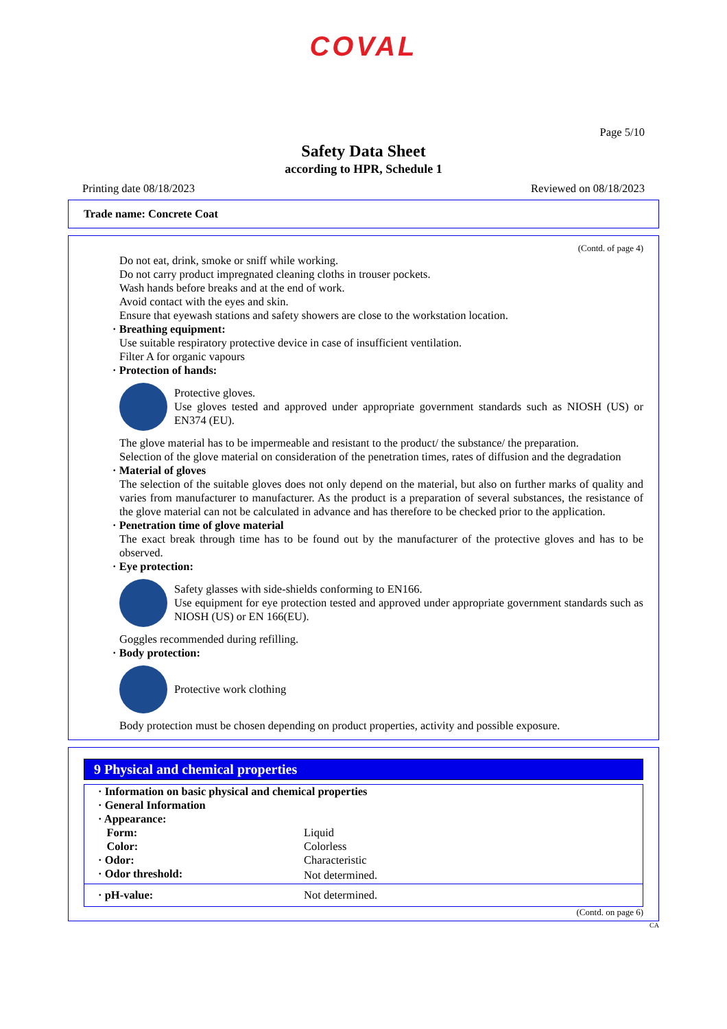COVAL
Page 5/10
Safety Data Sheet
according to HPR, Schedule 1
Printing date 08/18/2023 Reviewed on 08/18/2023
Trade name: Concrete Coat
(Contd. of page 4)
Do not eat, drink, smoke or sniff while working.
Do not carry product impregnated cleaning cloths in trouser pockets.
Wash hands before breaks and at the end of work.
Avoid contact with the eyes and skin.
Ensure that eyewash stations and safety showers are close to the workstation location.
· Breathing equipment:
Use suitable respiratory protective device in case of insufficient ventilation.
Filter A for organic vapours
· Protection of hands:
Protective gloves.
Use gloves tested and approved under appropriate government standards such as NIOSH (US) or EN374 (EU).
The glove material has to be impermeable and resistant to the product/ the substance/ the preparation.
Selection of the glove material on consideration of the penetration times, rates of diffusion and the degradation
· Material of gloves
The selection of the suitable gloves does not only depend on the material, but also on further marks of quality and varies from manufacturer to manufacturer. As the product is a preparation of several substances, the resistance of the glove material can not be calculated in advance and has therefore to be checked prior to the application.
· Penetration time of glove material
The exact break through time has to be found out by the manufacturer of the protective gloves and has to be observed.
· Eye protection:
Safety glasses with side-shields conforming to EN166.
Use equipment for eye protection tested and approved under appropriate government standards such as NIOSH (US) or EN 166(EU).
Goggles recommended during refilling.
· Body protection:
Protective work clothing
Body protection must be chosen depending on product properties, activity and possible exposure.
9 Physical and chemical properties
| · Information on basic physical and chemical properties | |
| · General Information | |
| · Appearance: | |
| Form: | Liquid |
| Color: | Colorless |
| · Odor: | Characteristic |
| · Odor threshold: | Not determined. |
| · pH-value: | Not determined. |
(Contd. on page 6)
CA